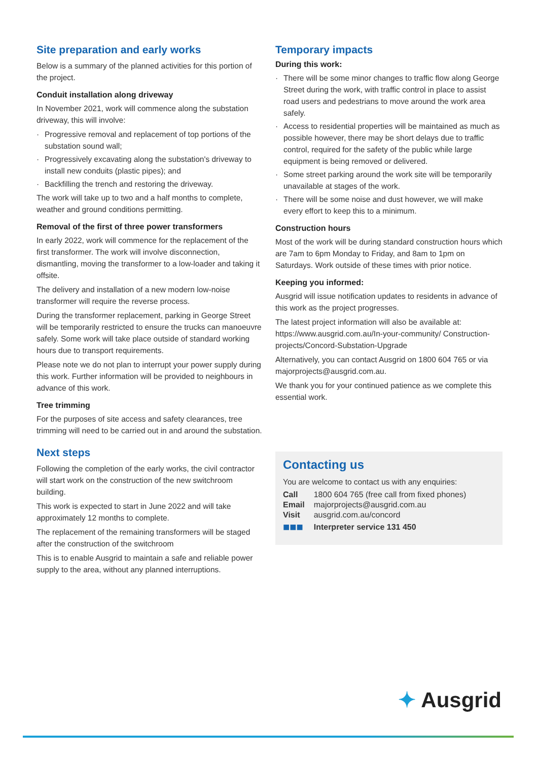Site preparation and early works
Below is a summary of the planned activities for this portion of the project.
Conduit installation along driveway
In November 2021, work will commence along the substation driveway, this will involve:
· Progressive removal and replacement of top portions of the substation sound wall;
· Progressively excavating along the substation's driveway to install new conduits (plastic pipes); and
· Backfilling the trench and restoring the driveway.
The work will take up to two and a half months to complete, weather and ground conditions permitting.
Removal of the first of three power transformers
In early 2022, work will commence for the replacement of the first transformer. The work will involve disconnection, dismantling, moving the transformer to a low-loader and taking it offsite.
The delivery and installation of a new modern low-noise transformer will require the reverse process.
During the transformer replacement, parking in George Street will be temporarily restricted to ensure the trucks can manoeuvre safely. Some work will take place outside of standard working hours due to transport requirements.
Please note we do not plan to interrupt your power supply during this work. Further information will be provided to neighbours in advance of this work.
Tree trimming
For the purposes of site access and safety clearances, tree trimming will need to be carried out in and around the substation.
Next steps
Following the completion of the early works, the civil contractor will start work on the construction of the new switchroom building.
This work is expected to start in June 2022 and will take approximately 12 months to complete.
The replacement of the remaining transformers will be staged after the construction of the switchroom
This is to enable Ausgrid to maintain a safe and reliable power supply to the area, without any planned interruptions.
Temporary impacts
During this work:
· There will be some minor changes to traffic flow along George Street during the work, with traffic control in place to assist road users and pedestrians to move around the work area safely.
· Access to residential properties will be maintained as much as possible however, there may be short delays due to traffic control, required for the safety of the public while large equipment is being removed or delivered.
· Some street parking around the work site will be temporarily unavailable at stages of the work.
· There will be some noise and dust however, we will make every effort to keep this to a minimum.
Construction hours
Most of the work will be during standard construction hours which are 7am to 6pm Monday to Friday, and 8am to 1pm on Saturdays. Work outside of these times with prior notice.
Keeping you informed:
Ausgrid will issue notification updates to residents in advance of this work as the project progresses.
The latest project information will also be available at: https://www.ausgrid.com.au/In-your-community/ Construction-projects/Concord-Substation-Upgrade
Alternatively, you can contact Ausgrid on 1800 604 765 or via majorprojects@ausgrid.com.au.
We thank you for your continued patience as we complete this essential work.
Contacting us
You are welcome to contact us with any enquiries:
| Call | 1800 604 765 (free call from fixed phones) |
| Email | majorprojects@ausgrid.com.au |
| Visit | ausgrid.com.au/concord |
| ■■■ | Interpreter service 131 450 |
✦ Ausgrid